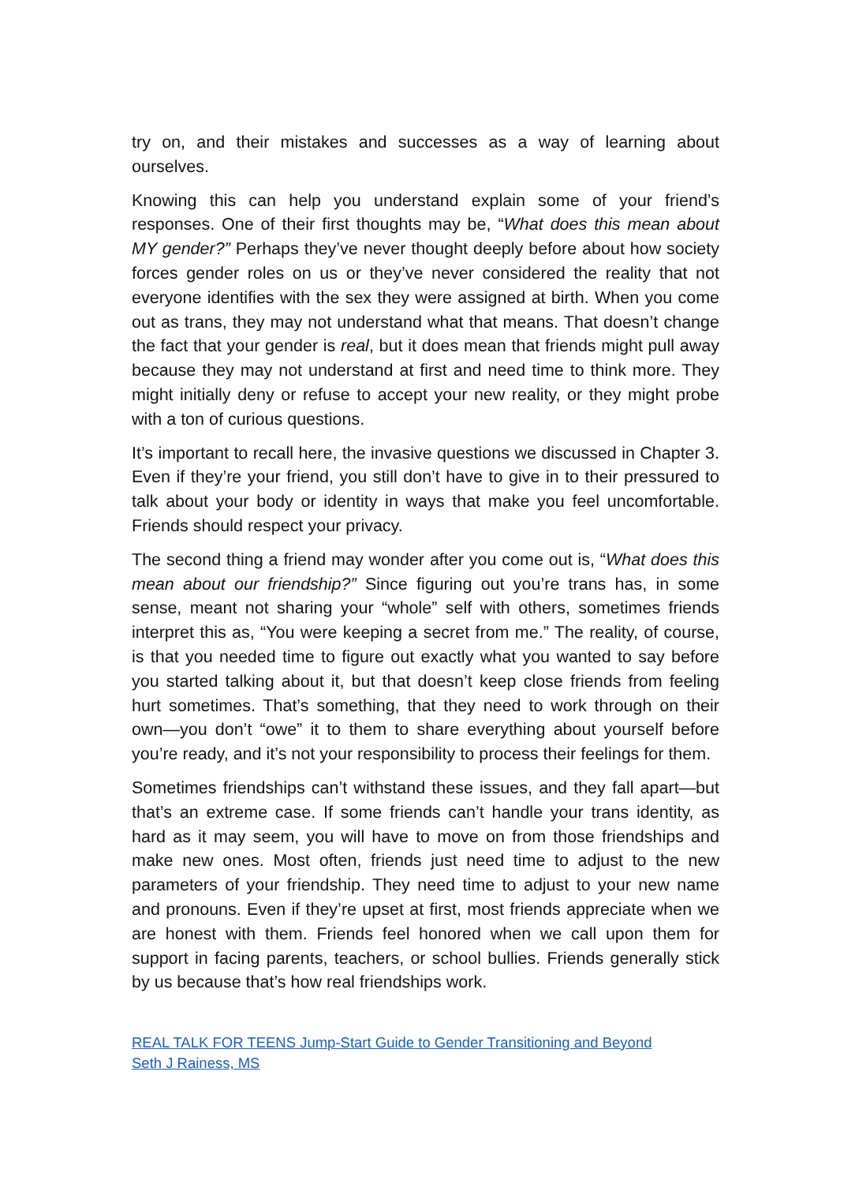try on, and their mistakes and successes as a way of learning about ourselves.
Knowing this can help you understand explain some of your friend’s responses. One of their first thoughts may be, “What does this mean about MY gender?” Perhaps they’ve never thought deeply before about how society forces gender roles on us or they’ve never considered the reality that not everyone identifies with the sex they were assigned at birth. When you come out as trans, they may not understand what that means. That doesn’t change the fact that your gender is real, but it does mean that friends might pull away because they may not understand at first and need time to think more. They might initially deny or refuse to accept your new reality, or they might probe with a ton of curious questions.
It’s important to recall here, the invasive questions we discussed in Chapter 3. Even if they’re your friend, you still don’t have to give in to their pressured to talk about your body or identity in ways that make you feel uncomfortable. Friends should respect your privacy.
The second thing a friend may wonder after you come out is, “What does this mean about our friendship?” Since figuring out you’re trans has, in some sense, meant not sharing your “whole” self with others, sometimes friends interpret this as, “You were keeping a secret from me.” The reality, of course, is that you needed time to figure out exactly what you wanted to say before you started talking about it, but that doesn’t keep close friends from feeling hurt sometimes. That’s something, that they need to work through on their own—you don’t “owe” it to them to share everything about yourself before you’re ready, and it’s not your responsibility to process their feelings for them.
Sometimes friendships can’t withstand these issues, and they fall apart—but that’s an extreme case. If some friends can’t handle your trans identity, as hard as it may seem, you will have to move on from those friendships and make new ones. Most often, friends just need time to adjust to the new parameters of your friendship. They need time to adjust to your new name and pronouns. Even if they’re upset at first, most friends appreciate when we are honest with them. Friends feel honored when we call upon them for support in facing parents, teachers, or school bullies. Friends generally stick by us because that’s how real friendships work.
REAL TALK FOR TEENS Jump-Start Guide to Gender Transitioning and Beyond
Seth J Rainess, MS